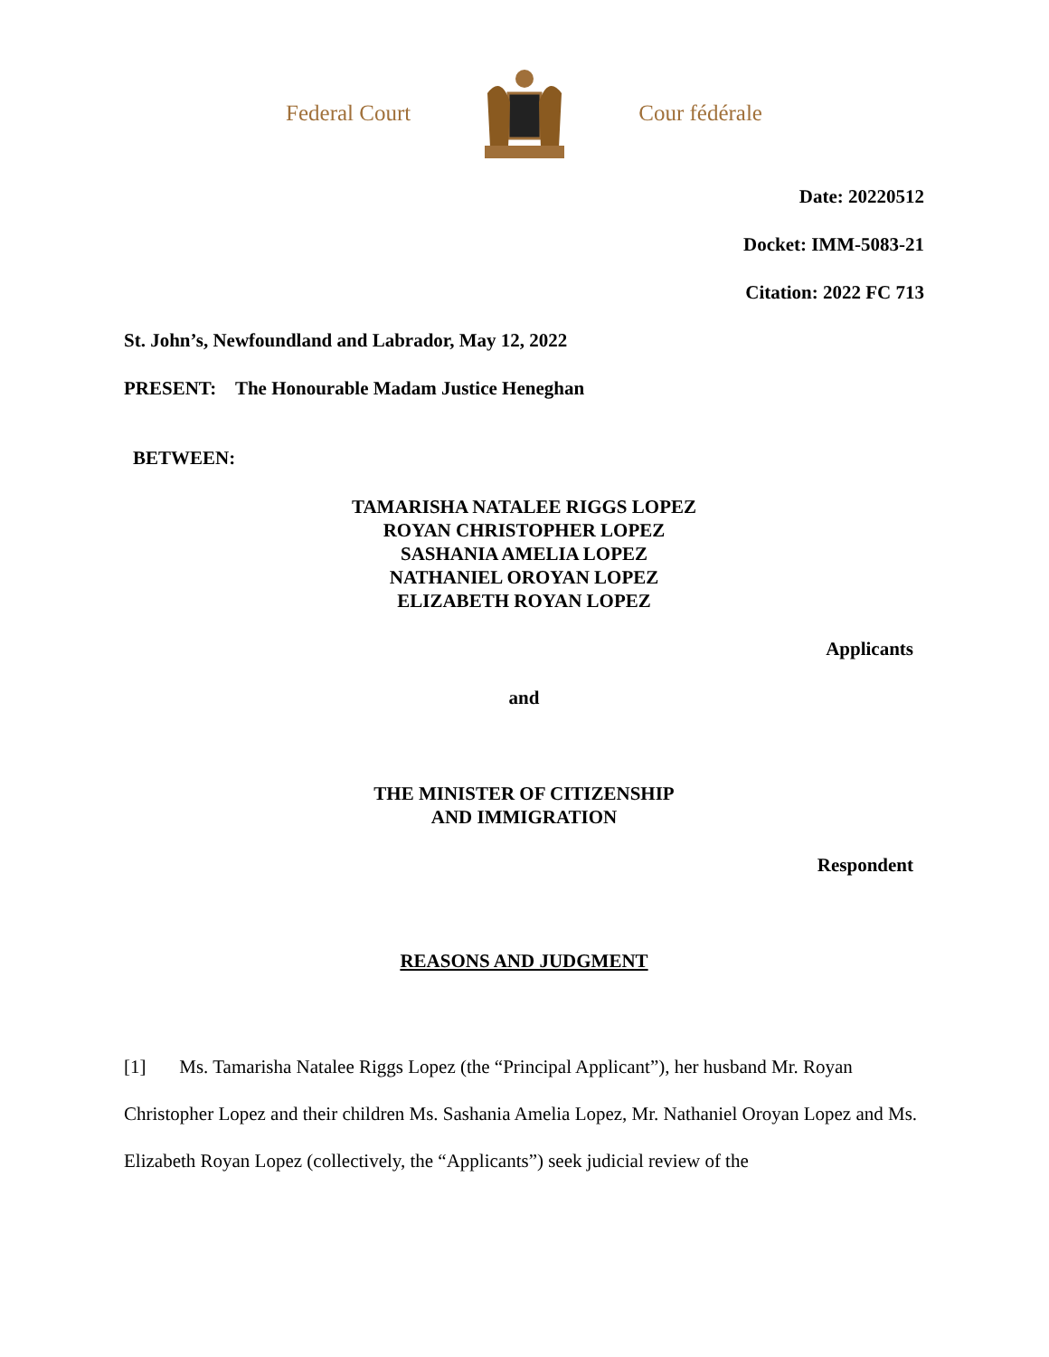Federal Court Cour fédérale
Date: 20220512
Docket: IMM-5083-21
Citation: 2022 FC 713
St. John’s, Newfoundland and Labrador, May 12, 2022
PRESENT: The Honourable Madam Justice Heneghan
BETWEEN:
TAMARISHA NATALEE RIGGS LOPEZ
ROYAN CHRISTOPHER LOPEZ
SASHANIA AMELIA LOPEZ
NATHANIEL OROYAN LOPEZ
ELIZABETH ROYAN LOPEZ
Applicants
and
THE MINISTER OF CITIZENSHIP
AND IMMIGRATION
Respondent
REASONS AND JUDGMENT
[1] Ms. Tamarisha Natalee Riggs Lopez (the “Principal Applicant”), her husband Mr. Royan Christopher Lopez and their children Ms. Sashania Amelia Lopez, Mr. Nathaniel Oroyan Lopez and Ms. Elizabeth Royan Lopez (collectively, the “Applicants”) seek judicial review of the